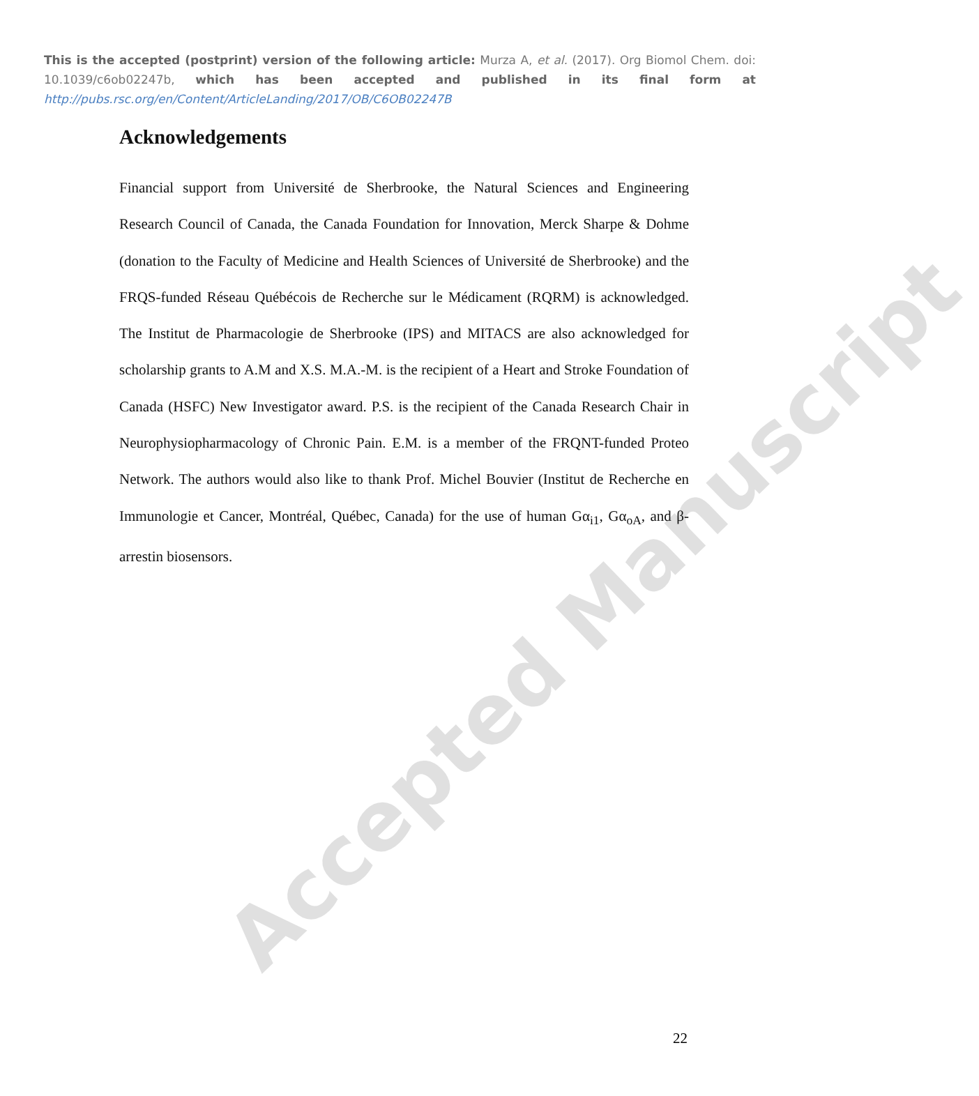This is the accepted (postprint) version of the following article: Murza A, et al. (2017). Org Biomol Chem. doi: 10.1039/c6ob02247b, which has been accepted and published in its final form at http://pubs.rsc.org/en/Content/ArticleLanding/2017/OB/C6OB02247B
Acknowledgements
Financial support from Université de Sherbrooke, the Natural Sciences and Engineering Research Council of Canada, the Canada Foundation for Innovation, Merck Sharpe & Dohme (donation to the Faculty of Medicine and Health Sciences of Université de Sherbrooke) and the FRQS-funded Réseau Québécois de Recherche sur le Médicament (RQRM) is acknowledged. The Institut de Pharmacologie de Sherbrooke (IPS) and MITACS are also acknowledged for scholarship grants to A.M and X.S. M.A.-M. is the recipient of a Heart and Stroke Foundation of Canada (HSFC) New Investigator award. P.S. is the recipient of the Canada Research Chair in Neurophysiopharmacology of Chronic Pain. E.M. is a member of the FRQNT-funded Proteo Network. The authors would also like to thank Prof. Michel Bouvier (Institut de Recherche en Immunologie et Cancer, Montréal, Québec, Canada) for the use of human Gα<sub>i1</sub>, Gα<sub>oA</sub>, and β-arrestin biosensors.
Accepted Manuscript
22